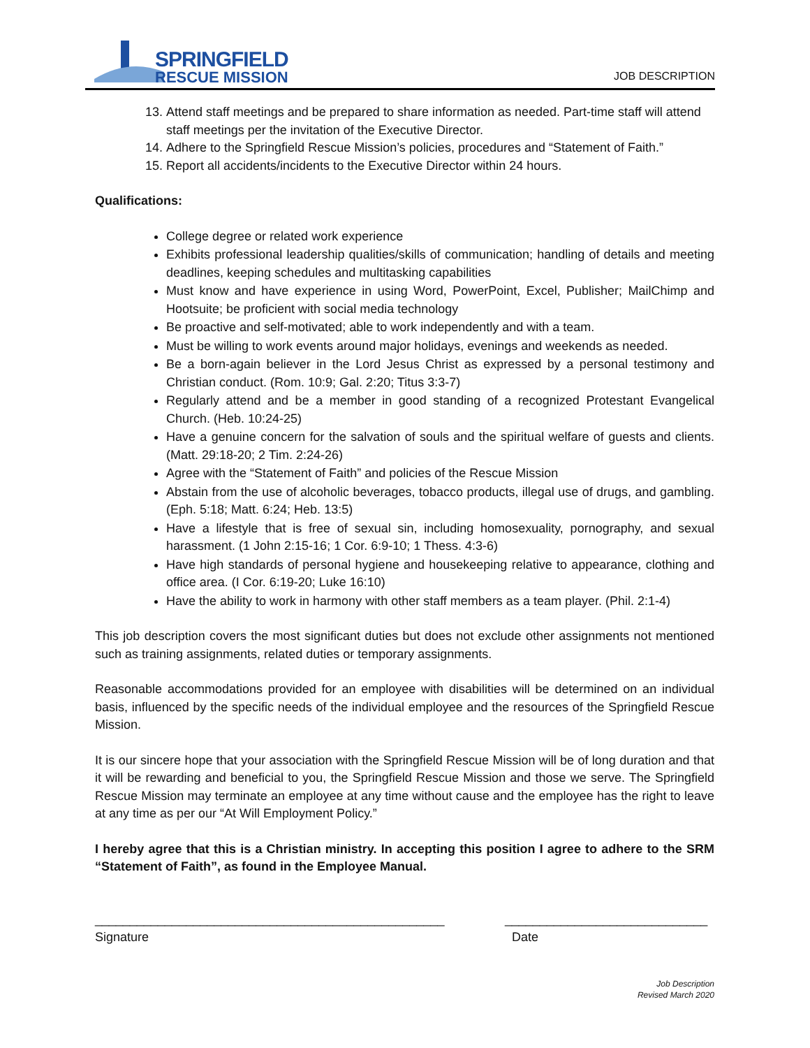SPRINGFIELD
RESCUE MISSION
JOB DESCRIPTION
13. Attend staff meetings and be prepared to share information as needed. Part-time staff will attend staff meetings per the invitation of the Executive Director.
14. Adhere to the Springfield Rescue Mission’s policies, procedures and “Statement of Faith.”
15. Report all accidents/incidents to the Executive Director within 24 hours.
Qualifications:
College degree or related work experience
Exhibits professional leadership qualities/skills of communication; handling of details and meeting deadlines, keeping schedules and multitasking capabilities
Must know and have experience in using Word, PowerPoint, Excel, Publisher; MailChimp and Hootsuite; be proficient with social media technology
Be proactive and self-motivated; able to work independently and with a team.
Must be willing to work events around major holidays, evenings and weekends as needed.
Be a born-again believer in the Lord Jesus Christ as expressed by a personal testimony and Christian conduct. (Rom. 10:9; Gal. 2:20; Titus 3:3-7)
Regularly attend and be a member in good standing of a recognized Protestant Evangelical Church. (Heb. 10:24-25)
Have a genuine concern for the salvation of souls and the spiritual welfare of guests and clients. (Matt. 29:18-20; 2 Tim. 2:24-26)
Agree with the “Statement of Faith” and policies of the Rescue Mission
Abstain from the use of alcoholic beverages, tobacco products, illegal use of drugs, and gambling. (Eph. 5:18; Matt. 6:24; Heb. 13:5)
Have a lifestyle that is free of sexual sin, including homosexuality, pornography, and sexual harassment. (1 John 2:15-16; 1 Cor. 6:9-10; 1 Thess. 4:3-6)
Have high standards of personal hygiene and housekeeping relative to appearance, clothing and office area. (I Cor. 6:19-20; Luke 16:10)
Have the ability to work in harmony with other staff members as a team player. (Phil. 2:1-4)
This job description covers the most significant duties but does not exclude other assignments not mentioned such as training assignments, related duties or temporary assignments.
Reasonable accommodations provided for an employee with disabilities will be determined on an individual basis, influenced by the specific needs of the individual employee and the resources of the Springfield Rescue Mission.
It is our sincere hope that your association with the Springfield Rescue Mission will be of long duration and that it will be rewarding and beneficial to you, the Springfield Rescue Mission and those we serve. The Springfield Rescue Mission may terminate an employee at any time without cause and the employee has the right to leave at any time as per our “At Will Employment Policy.”
I hereby agree that this is a Christian ministry. In accepting this position I agree to adhere to the SRM “Statement of Faith”, as found in the Employee Manual.
__________________________________________________
Signature
_____________________________
Date
Job Description
Revised March 2020